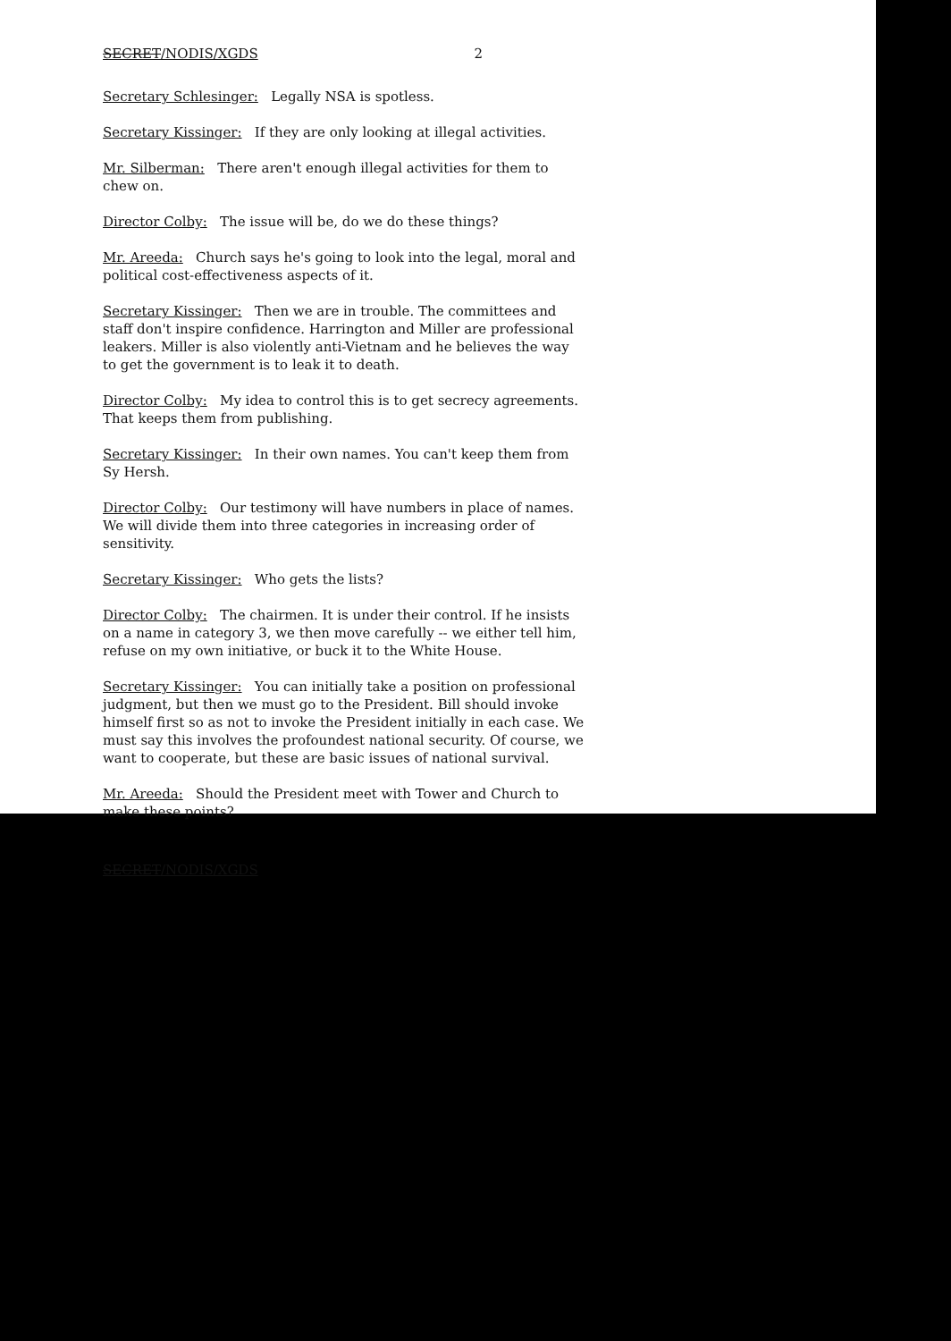SECRET/NODIS/XGDS 2
Secretary Schlesinger: Legally NSA is spotless.
Secretary Kissinger: If they are only looking at illegal activities.
Mr. Silberman: There aren't enough illegal activities for them to chew on.
Director Colby: The issue will be, do we do these things?
Mr. Areeda: Church says he's going to look into the legal, moral and political cost-effectiveness aspects of it.
Secretary Kissinger: Then we are in trouble. The committees and staff don't inspire confidence. Harrington and Miller are professional leakers. Miller is also violently anti-Vietnam and he believes the way to get the government is to leak it to death.
Director Colby: My idea to control this is to get secrecy agreements. That keeps them from publishing.
Secretary Kissinger: In their own names. You can't keep them from Sy Hersh.
Director Colby: Our testimony will have numbers in place of names. We will divide them into three categories in increasing order of sensitivity.
Secretary Kissinger: Who gets the lists?
Director Colby: The chairmen. It is under their control. If he insists on a name in category 3, we then move carefully -- we either tell him, refuse on my own initiative, or buck it to the White House.
Secretary Kissinger: You can initially take a position on professional judgment, but then we must go to the President. Bill should invoke himself first so as not to invoke the President initially in each case. We must say this involves the profoundest national security. Of course, we want to cooperate, but these are basic issues of national survival.
Mr. Areeda: Should the President meet with Tower and Church to make these points?
SECRET/NODIS/XGDS